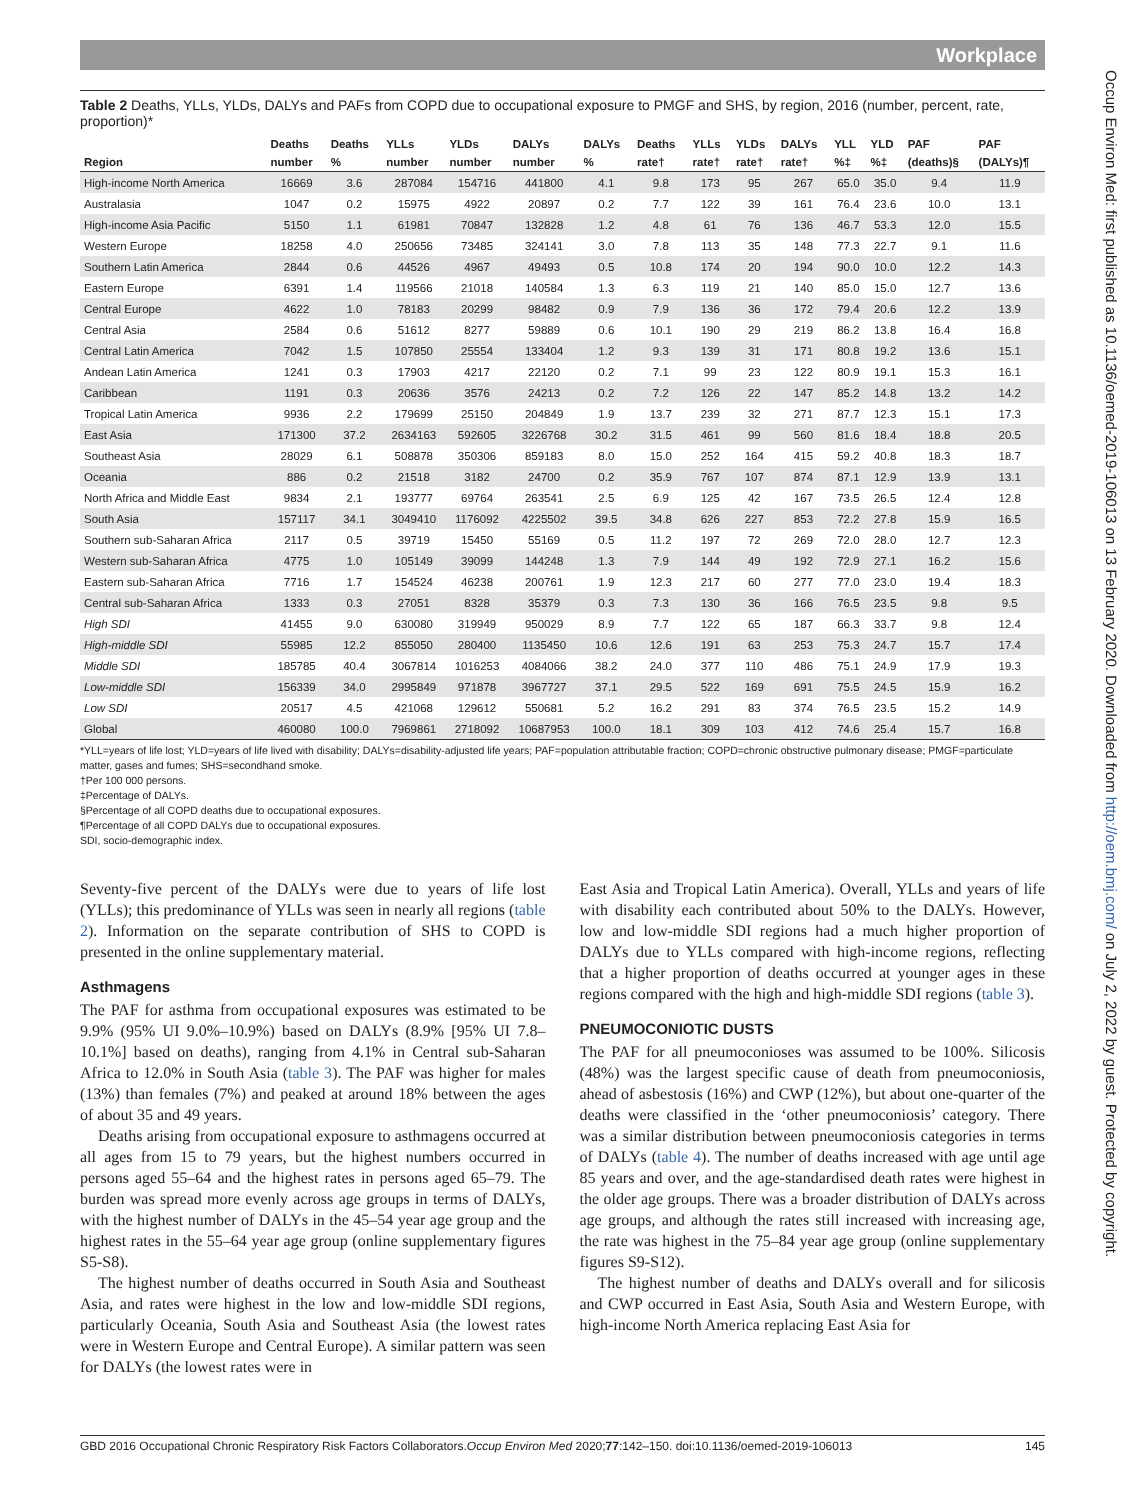Workplace
Occup Environ Med: first published as 10.1136/oemed-2019-106013 on 13 February 2020. Downloaded from http://oem.bmj.com/ on July 2, 2022 by guest. Protected by copyright.
Table 2 Deaths, YLLs, YLDs, DALYs and PAFs from COPD due to occupational exposure to PMGF and SHS, by region, 2016 (number, percent, rate, proportion)*
| | Deaths | Deaths | YLLs | YLDs | DALYs | DALYs | Deaths | YLLs | YLDs | DALYs | YLL | YLD | PAF | PAF |
| --- | --- | --- | --- | --- | --- | --- | --- | --- | --- | --- | --- | --- | --- | --- |
| Region | number | % | number | number | number | % | rate† | rate† | rate† | rate† | %‡ | %‡ | (deaths)§ | (DALYs)¶ |
| High-income North America | 16669 | 3.6 | 287084 | 154716 | 441800 | 4.1 | 9.8 | 173 | 95 | 267 | 65.0 | 35.0 | 9.4 | 11.9 |
| Australasia | 1047 | 0.2 | 15975 | 4922 | 20897 | 0.2 | 7.7 | 122 | 39 | 161 | 76.4 | 23.6 | 10.0 | 13.1 |
| High-income Asia Pacific | 5150 | 1.1 | 61981 | 70847 | 132828 | 1.2 | 4.8 | 61 | 76 | 136 | 46.7 | 53.3 | 12.0 | 15.5 |
| Western Europe | 18258 | 4.0 | 250656 | 73485 | 324141 | 3.0 | 7.8 | 113 | 35 | 148 | 77.3 | 22.7 | 9.1 | 11.6 |
| Southern Latin America | 2844 | 0.6 | 44526 | 4967 | 49493 | 0.5 | 10.8 | 174 | 20 | 194 | 90.0 | 10.0 | 12.2 | 14.3 |
| Eastern Europe | 6391 | 1.4 | 119566 | 21018 | 140584 | 1.3 | 6.3 | 119 | 21 | 140 | 85.0 | 15.0 | 12.7 | 13.6 |
| Central Europe | 4622 | 1.0 | 78183 | 20299 | 98482 | 0.9 | 7.9 | 136 | 36 | 172 | 79.4 | 20.6 | 12.2 | 13.9 |
| Central Asia | 2584 | 0.6 | 51612 | 8277 | 59889 | 0.6 | 10.1 | 190 | 29 | 219 | 86.2 | 13.8 | 16.4 | 16.8 |
| Central Latin America | 7042 | 1.5 | 107850 | 25554 | 133404 | 1.2 | 9.3 | 139 | 31 | 171 | 80.8 | 19.2 | 13.6 | 15.1 |
| Andean Latin America | 1241 | 0.3 | 17903 | 4217 | 22120 | 0.2 | 7.1 | 99 | 23 | 122 | 80.9 | 19.1 | 15.3 | 16.1 |
| Caribbean | 1191 | 0.3 | 20636 | 3576 | 24213 | 0.2 | 7.2 | 126 | 22 | 147 | 85.2 | 14.8 | 13.2 | 14.2 |
| Tropical Latin America | 9936 | 2.2 | 179699 | 25150 | 204849 | 1.9 | 13.7 | 239 | 32 | 271 | 87.7 | 12.3 | 15.1 | 17.3 |
| East Asia | 171300 | 37.2 | 2634163 | 592605 | 3226768 | 30.2 | 31.5 | 461 | 99 | 560 | 81.6 | 18.4 | 18.8 | 20.5 |
| Southeast Asia | 28029 | 6.1 | 508878 | 350306 | 859183 | 8.0 | 15.0 | 252 | 164 | 415 | 59.2 | 40.8 | 18.3 | 18.7 |
| Oceania | 886 | 0.2 | 21518 | 3182 | 24700 | 0.2 | 35.9 | 767 | 107 | 874 | 87.1 | 12.9 | 13.9 | 13.1 |
| North Africa and Middle East | 9834 | 2.1 | 193777 | 69764 | 263541 | 2.5 | 6.9 | 125 | 42 | 167 | 73.5 | 26.5 | 12.4 | 12.8 |
| South Asia | 157117 | 34.1 | 3049410 | 1176092 | 4225502 | 39.5 | 34.8 | 626 | 227 | 853 | 72.2 | 27.8 | 15.9 | 16.5 |
| Southern sub-Saharan Africa | 2117 | 0.5 | 39719 | 15450 | 55169 | 0.5 | 11.2 | 197 | 72 | 269 | 72.0 | 28.0 | 12.7 | 12.3 |
| Western sub-Saharan Africa | 4775 | 1.0 | 105149 | 39099 | 144248 | 1.3 | 7.9 | 144 | 49 | 192 | 72.9 | 27.1 | 16.2 | 15.6 |
| Eastern sub-Saharan Africa | 7716 | 1.7 | 154524 | 46238 | 200761 | 1.9 | 12.3 | 217 | 60 | 277 | 77.0 | 23.0 | 19.4 | 18.3 |
| Central sub-Saharan Africa | 1333 | 0.3 | 27051 | 8328 | 35379 | 0.3 | 7.3 | 130 | 36 | 166 | 76.5 | 23.5 | 9.8 | 9.5 |
| High SDI | 41455 | 9.0 | 630080 | 319949 | 950029 | 8.9 | 7.7 | 122 | 65 | 187 | 66.3 | 33.7 | 9.8 | 12.4 |
| High-middle SDI | 55985 | 12.2 | 855050 | 280400 | 1135450 | 10.6 | 12.6 | 191 | 63 | 253 | 75.3 | 24.7 | 15.7 | 17.4 |
| Middle SDI | 185785 | 40.4 | 3067814 | 1016253 | 4084066 | 38.2 | 24.0 | 377 | 110 | 486 | 75.1 | 24.9 | 17.9 | 19.3 |
| Low-middle SDI | 156339 | 34.0 | 2995849 | 971878 | 3967727 | 37.1 | 29.5 | 522 | 169 | 691 | 75.5 | 24.5 | 15.9 | 16.2 |
| Low SDI | 20517 | 4.5 | 421068 | 129612 | 550681 | 5.2 | 16.2 | 291 | 83 | 374 | 76.5 | 23.5 | 15.2 | 14.9 |
| Global | 460080 | 100.0 | 7969861 | 2718092 | 10687953 | 100.0 | 18.1 | 309 | 103 | 412 | 74.6 | 25.4 | 15.7 | 16.8 |
*YLL=years of life lost; YLD=years of life lived with disability; DALYs=disability-adjusted life years; PAF=population attributable fraction; COPD=chronic obstructive pulmonary disease; PMGF=particulate matter, gases and fumes; SHS=secondhand smoke.
†Per 100 000 persons.
‡Percentage of DALYs.
§Percentage of all COPD deaths due to occupational exposures.
¶Percentage of all COPD DALYs due to occupational exposures.
SDI, socio-demographic index.
Seventy-five percent of the DALYs were due to years of life lost (YLLs); this predominance of YLLs was seen in nearly all regions (table 2). Information on the separate contribution of SHS to COPD is presented in the online supplementary material.
Asthmagens
The PAF for asthma from occupational exposures was estimated to be 9.9% (95% UI 9.0%–10.9%) based on DALYs (8.9% [95% UI 7.8–10.1%] based on deaths), ranging from 4.1% in Central sub-Saharan Africa to 12.0% in South Asia (table 3). The PAF was higher for males (13%) than females (7%) and peaked at around 18% between the ages of about 35 and 49 years.
Deaths arising from occupational exposure to asthmagens occurred at all ages from 15 to 79 years, but the highest numbers occurred in persons aged 55–64 and the highest rates in persons aged 65–79. The burden was spread more evenly across age groups in terms of DALYs, with the highest number of DALYs in the 45–54 year age group and the highest rates in the 55–64 year age group (online supplementary figures S5-S8).
The highest number of deaths occurred in South Asia and Southeast Asia, and rates were highest in the low and low-middle SDI regions, particularly Oceania, South Asia and Southeast Asia (the lowest rates were in Western Europe and Central Europe). A similar pattern was seen for DALYs (the lowest rates were in
East Asia and Tropical Latin America). Overall, YLLs and years of life with disability each contributed about 50% to the DALYs. However, low and low-middle SDI regions had a much higher proportion of DALYs due to YLLs compared with high-income regions, reflecting that a higher proportion of deaths occurred at younger ages in these regions compared with the high and high-middle SDI regions (table 3).
PNEUMOCONIOTIC DUSTS
The PAF for all pneumoconioses was assumed to be 100%. Silicosis (48%) was the largest specific cause of death from pneumoconiosis, ahead of asbestosis (16%) and CWP (12%), but about one-quarter of the deaths were classified in the ‘other pneumoconiosis’ category. There was a similar distribution between pneumoconiosis categories in terms of DALYs (table 4). The number of deaths increased with age until age 85 years and over, and the age-standardised death rates were highest in the older age groups. There was a broader distribution of DALYs across age groups, and although the rates still increased with increasing age, the rate was highest in the 75–84 year age group (online supplementary figures S9-S12).
The highest number of deaths and DALYs overall and for silicosis and CWP occurred in East Asia, South Asia and Western Europe, with high-income North America replacing East Asia for
GBD 2016 Occupational Chronic Respiratory Risk Factors Collaborators.Occup Environ Med 2020;77:142–150. doi:10.1136/oemed-2019-106013 145